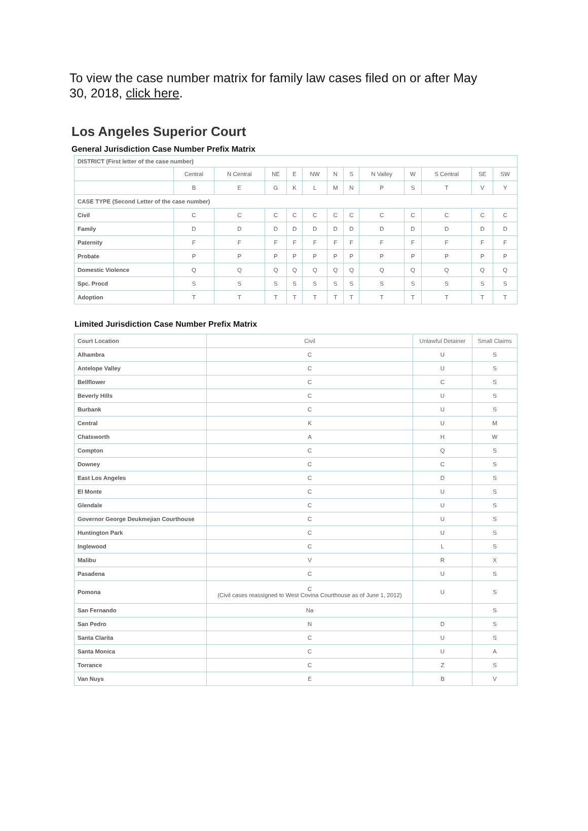To view the case number matrix for family law cases filed on or after May 30, 2018, click here.
Los Angeles Superior Court
General Jurisdiction Case Number Prefix Matrix
| DISTRICT (First letter of the case number) | | | | | | | | | | | | |
| --- | --- | --- | --- | --- | --- | --- | --- | --- | --- | --- | --- | --- |
| | Central | N Central | NE | E | NW | N | S | N Valley | W | S Central | SE | SW |
| | B | E | G | K | L | M | N | P | S | T | V | Y |
| CASE TYPE (Second Letter of the case number) | | | | | | | | | | | | |
| Civil | C | C | C | C | C | C | C | C | C | C | C | C |
| Family | D | D | D | D | D | D | D | D | D | D | D | D |
| Paternity | F | F | F | F | F | F | F | F | F | F | F | F |
| Probate | P | P | P | P | P | P | P | P | P | P | P | P |
| Domestic Violence | Q | Q | Q | Q | Q | Q | Q | Q | Q | Q | Q | Q |
| Spc. Procd | S | S | S | S | S | S | S | S | S | S | S | S |
| Adoption | T | T | T | T | T | T | T | T | T | T | T | T |
Limited Jurisdiction Case Number Prefix Matrix
| Court Location | Civil | Unlawful Detainer | Small Claims |
| --- | --- | --- | --- |
| Alhambra | C | U | S |
| Antelope Valley | C | U | S |
| Bellflower | C | C | S |
| Beverly Hills | C | U | S |
| Burbank | C | U | S |
| Central | K | U | M |
| Chatsworth | A | H | W |
| Compton | C | Q | S |
| Downey | C | C | S |
| East Los Angeles | C | D | S |
| El Monte | C | U | S |
| Glendale | C | U | S |
| Governor George Deukmejian Courthouse | C | U | S |
| Huntington Park | C | U | S |
| Inglewood | C | L | S |
| Malibu | V | R | X |
| Pasadena | C | U | S |
| Pomona | C (Civil cases reassigned to West Covina Courthouse as of June 1, 2012) | U | S |
| San Fernando | Na | | S |
| San Pedro | N | D | S |
| Santa Clarita | C | U | S |
| Santa Monica | C | U | A |
| Torrance | C | Z | S |
| Van Nuys | E | B | V |